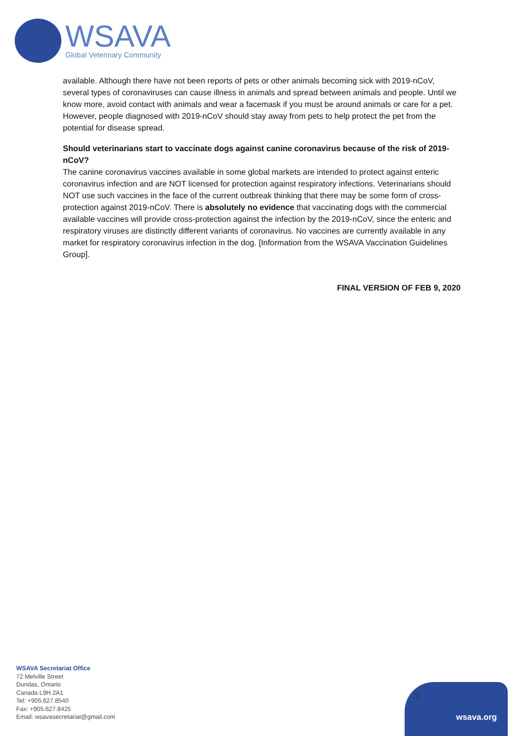WSAVA
Global Veterinary Community
available. Although there have not been reports of pets or other animals becoming sick with 2019-nCoV, several types of coronaviruses can cause illness in animals and spread between animals and people. Until we know more, avoid contact with animals and wear a facemask if you must be around animals or care for a pet. However, people diagnosed with 2019-nCoV should stay away from pets to help protect the pet from the potential for disease spread.
Should veterinarians start to vaccinate dogs against canine coronavirus because of the risk of 2019-nCoV?
The canine coronavirus vaccines available in some global markets are intended to protect against enteric coronavirus infection and are NOT licensed for protection against respiratory infections. Veterinarians should NOT use such vaccines in the face of the current outbreak thinking that there may be some form of cross-protection against 2019-nCoV. There is absolutely no evidence that vaccinating dogs with the commercial available vaccines will provide cross-protection against the infection by the 2019-nCoV, since the enteric and respiratory viruses are distinctly different variants of coronavirus. No vaccines are currently available in any market for respiratory coronavirus infection in the dog. [Information from the WSAVA Vaccination Guidelines Group].
FINAL VERSION OF FEB 9, 2020
WSAVA Secretariat Office
72 Melville Street
Dundas, Ontario
Canada L9H 2A1
Tel: +905.627.8540
Fax: +905.627.8425
Email: wsavasecretariat@gmail.com
3
wsava.org